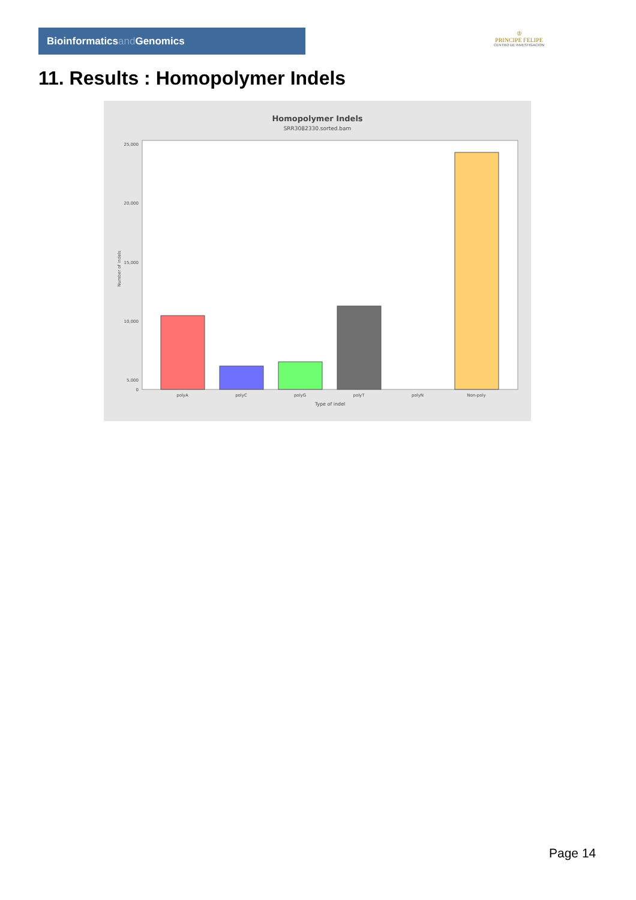Bioinformaticsand Genomics
♔
PRINCIPE FELIPE
CENTRO DE INVESTIGACION
11. Results : Homopolymer Indels
Homopolymer Indels
SRR3082330.sorted.bam
25,000
20,000
15,000
10,000
5,000
0
polyA
polyC
polyG
polyT
polyN
Non-poly
Type of indel
Number of indels
Page 14